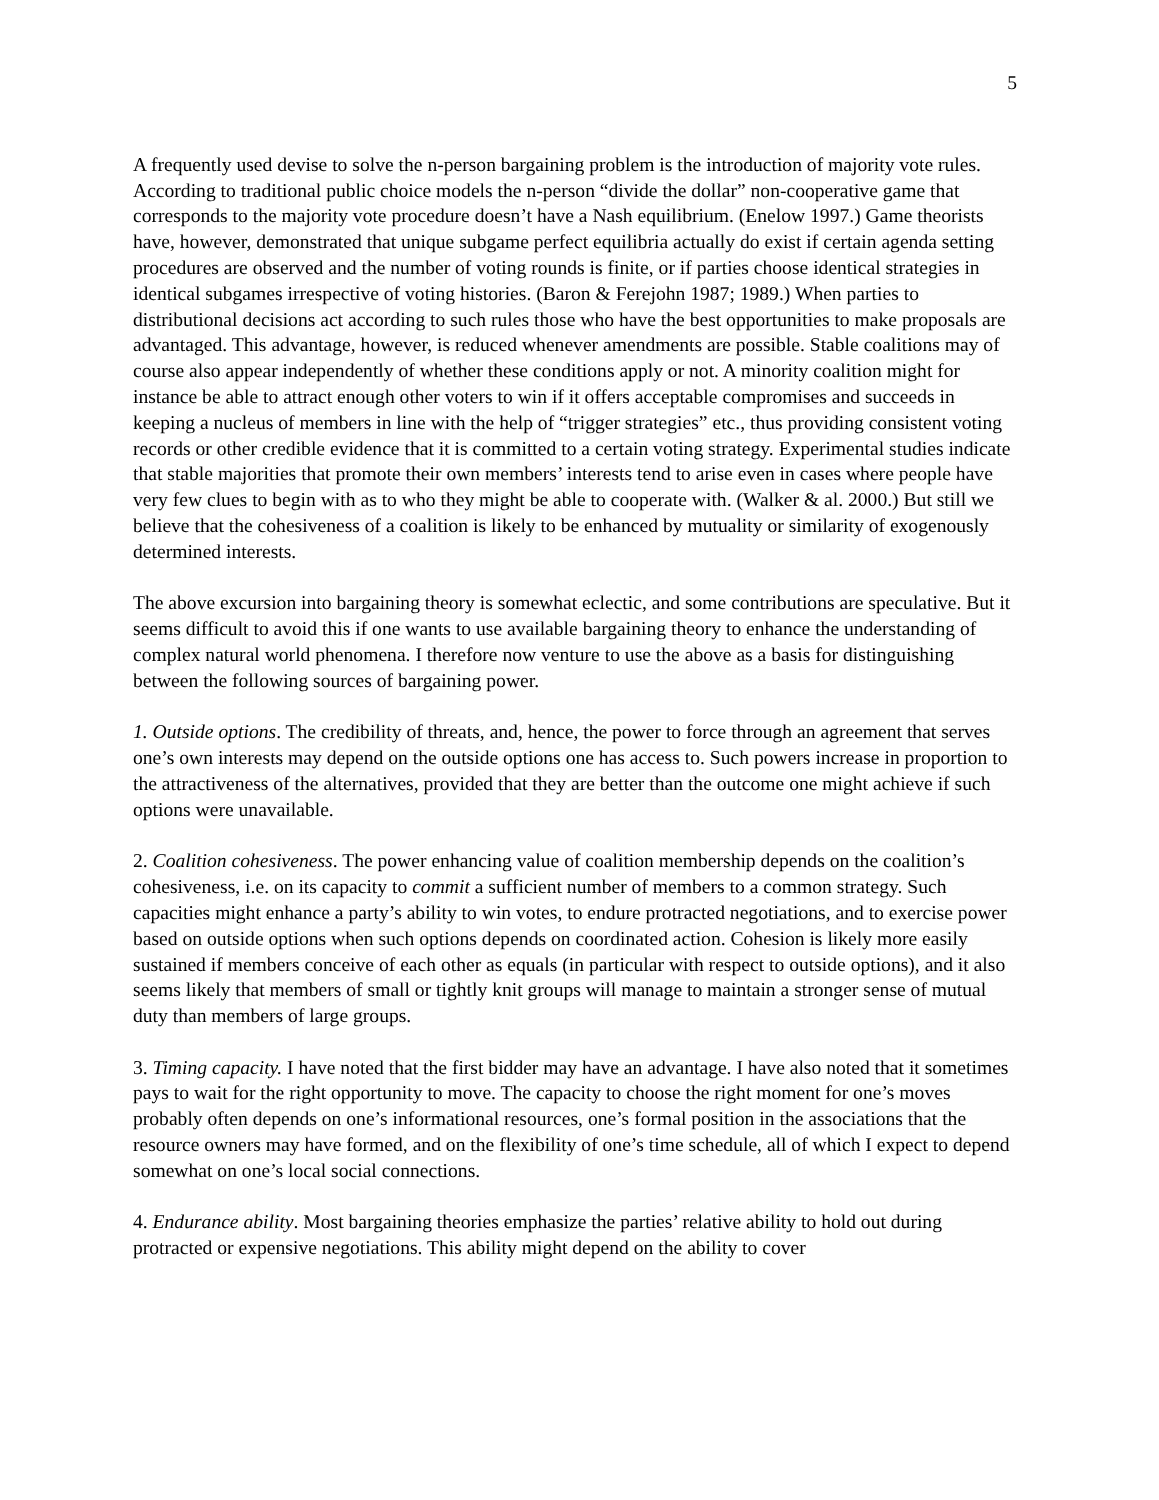5
A frequently used devise to solve the n-person bargaining problem is the introduction of majority vote rules. According to traditional public choice models the n-person “divide the dollar” non-cooperative game that corresponds to the majority vote procedure doesn’t have a Nash equilibrium. (Enelow 1997.) Game theorists have, however, demonstrated that unique subgame perfect equilibria actually do exist if certain agenda setting procedures are observed and the number of voting rounds is finite, or if parties choose identical strategies in identical subgames irrespective of voting histories. (Baron & Ferejohn 1987; 1989.) When parties to distributional decisions act according to such rules those who have the best opportunities to make proposals are advantaged. This advantage, however, is reduced whenever amendments are possible. Stable coalitions may of course also appear independently of whether these conditions apply or not. A minority coalition might for instance be able to attract enough other voters to win if it offers acceptable compromises and succeeds in keeping a nucleus of members in line with the help of “trigger strategies” etc., thus providing consistent voting records or other credible evidence that it is committed to a certain voting strategy. Experimental studies indicate that stable majorities that promote their own members’ interests tend to arise even in cases where people have very few clues to begin with as to who they might be able to cooperate with. (Walker & al. 2000.) But still we believe that the cohesiveness of a coalition is likely to be enhanced by mutuality or similarity of exogenously determined interests.
The above excursion into bargaining theory is somewhat eclectic, and some contributions are speculative. But it seems difficult to avoid this if one wants to use available bargaining theory to enhance the understanding of complex natural world phenomena. I therefore now venture to use the above as a basis for distinguishing between the following sources of bargaining power.
1. Outside options. The credibility of threats, and, hence, the power to force through an agreement that serves one’s own interests may depend on the outside options one has access to. Such powers increase in proportion to the attractiveness of the alternatives, provided that they are better than the outcome one might achieve if such options were unavailable.
2. Coalition cohesiveness. The power enhancing value of coalition membership depends on the coalition’s cohesiveness, i.e. on its capacity to commit a sufficient number of members to a common strategy. Such capacities might enhance a party’s ability to win votes, to endure protracted negotiations, and to exercise power based on outside options when such options depends on coordinated action. Cohesion is likely more easily sustained if members conceive of each other as equals (in particular with respect to outside options), and it also seems likely that members of small or tightly knit groups will manage to maintain a stronger sense of mutual duty than members of large groups.
3. Timing capacity. I have noted that the first bidder may have an advantage. I have also noted that it sometimes pays to wait for the right opportunity to move. The capacity to choose the right moment for one’s moves probably often depends on one’s informational resources, one’s formal position in the associations that the resource owners may have formed, and on the flexibility of one’s time schedule, all of which I expect to depend somewhat on one’s local social connections.
4. Endurance ability. Most bargaining theories emphasize the parties’ relative ability to hold out during protracted or expensive negotiations. This ability might depend on the ability to cover